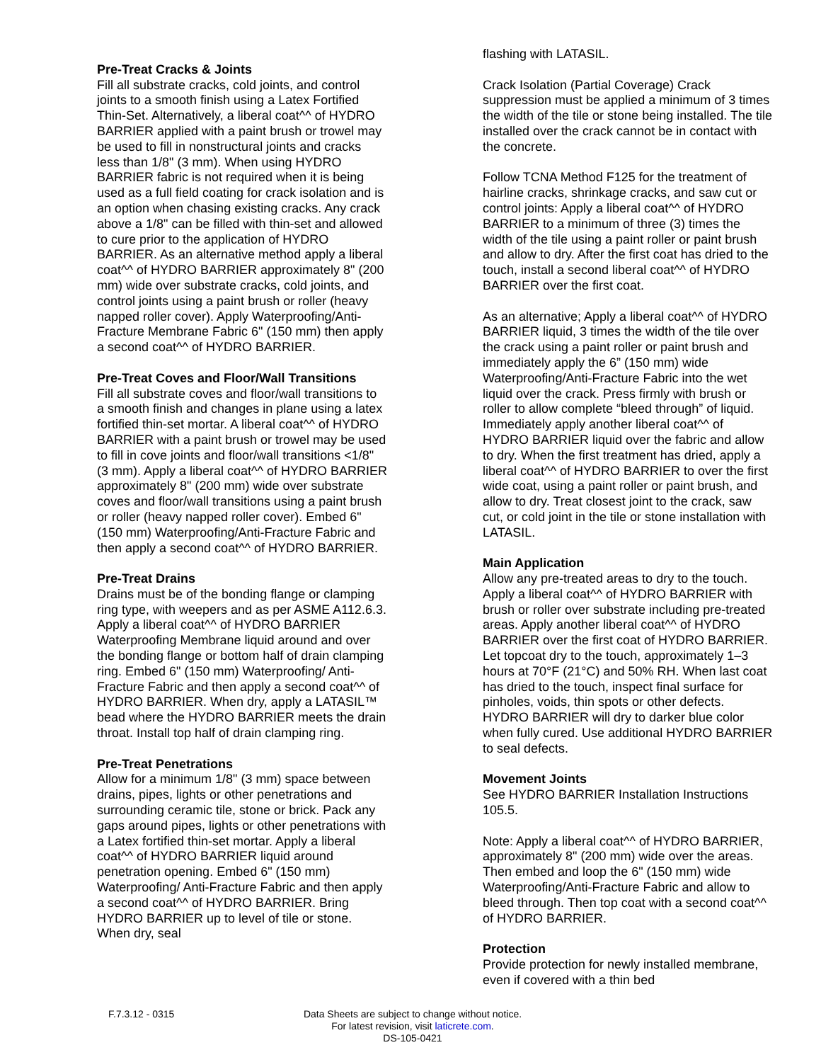Pre-Treat Cracks & Joints
Fill all substrate cracks, cold joints, and control joints to a smooth finish using a Latex Fortified Thin-Set. Alternatively, a liberal coat^^ of HYDRO BARRIER applied with a paint brush or trowel may be used to fill in nonstructural joints and cracks less than 1/8" (3 mm). When using HYDRO BARRIER fabric is not required when it is being used as a full field coating for crack isolation and is an option when chasing existing cracks. Any crack above a 1/8" can be filled with thin-set and allowed to cure prior to the application of HYDRO BARRIER. As an alternative method apply a liberal coat^^ of HYDRO BARRIER approximately 8" (200 mm) wide over substrate cracks, cold joints, and control joints using a paint brush or roller (heavy napped roller cover). Apply Waterproofing/Anti-Fracture Membrane Fabric 6" (150 mm) then apply a second coat^^ of HYDRO BARRIER.
Pre-Treat Coves and Floor/Wall Transitions
Fill all substrate coves and floor/wall transitions to a smooth finish and changes in plane using a latex fortified thin-set mortar. A liberal coat^^ of HYDRO BARRIER with a paint brush or trowel may be used to fill in cove joints and floor/wall transitions <1/8" (3 mm). Apply a liberal coat^^ of HYDRO BARRIER approximately 8" (200 mm) wide over substrate coves and floor/wall transitions using a paint brush or roller (heavy napped roller cover). Embed 6" (150 mm) Waterproofing/Anti-Fracture Fabric and then apply a second coat^^ of HYDRO BARRIER.
Pre-Treat Drains
Drains must be of the bonding flange or clamping ring type, with weepers and as per ASME A112.6.3. Apply a liberal coat^^ of HYDRO BARRIER Waterproofing Membrane liquid around and over the bonding flange or bottom half of drain clamping ring. Embed 6" (150 mm) Waterproofing/ Anti-Fracture Fabric and then apply a second coat^^ of HYDRO BARRIER. When dry, apply a LATASIL™ bead where the HYDRO BARRIER meets the drain throat. Install top half of drain clamping ring.
Pre-Treat Penetrations
Allow for a minimum 1/8" (3 mm) space between drains, pipes, lights or other penetrations and surrounding ceramic tile, stone or brick. Pack any gaps around pipes, lights or other penetrations with a Latex fortified thin-set mortar. Apply a liberal coat^^ of HYDRO BARRIER liquid around penetration opening. Embed 6" (150 mm) Waterproofing/ Anti-Fracture Fabric and then apply a second coat^^ of HYDRO BARRIER. Bring HYDRO BARRIER up to level of tile or stone. When dry, seal
flashing with LATASIL.
Crack Isolation (Partial Coverage) Crack suppression must be applied a minimum of 3 times the width of the tile or stone being installed. The tile installed over the crack cannot be in contact with the concrete.
Follow TCNA Method F125 for the treatment of hairline cracks, shrinkage cracks, and saw cut or control joints: Apply a liberal coat^^ of HYDRO BARRIER to a minimum of three (3) times the width of the tile using a paint roller or paint brush and allow to dry. After the first coat has dried to the touch, install a second liberal coat^^ of HYDRO BARRIER over the first coat.
As an alternative; Apply a liberal coat^^ of HYDRO BARRIER liquid, 3 times the width of the tile over the crack using a paint roller or paint brush and immediately apply the 6” (150 mm) wide Waterproofing/Anti-Fracture Fabric into the wet liquid over the crack. Press firmly with brush or roller to allow complete “bleed through” of liquid. Immediately apply another liberal coat^^ of HYDRO BARRIER liquid over the fabric and allow to dry. When the first treatment has dried, apply a liberal coat^^ of HYDRO BARRIER to over the first wide coat, using a paint roller or paint brush, and allow to dry. Treat closest joint to the crack, saw cut, or cold joint in the tile or stone installation with LATASIL.
Main Application
Allow any pre-treated areas to dry to the touch. Apply a liberal coat^^ of HYDRO BARRIER with brush or roller over substrate including pre-treated areas. Apply another liberal coat^^ of HYDRO BARRIER over the first coat of HYDRO BARRIER. Let topcoat dry to the touch, approximately 1–3 hours at 70°F (21°C) and 50% RH. When last coat has dried to the touch, inspect final surface for pinholes, voids, thin spots or other defects. HYDRO BARRIER will dry to darker blue color when fully cured. Use additional HYDRO BARRIER to seal defects.
Movement Joints
See HYDRO BARRIER Installation Instructions 105.5.
Note: Apply a liberal coat^^ of HYDRO BARRIER, approximately 8" (200 mm) wide over the areas. Then embed and loop the 6" (150 mm) wide Waterproofing/Anti-Fracture Fabric and allow to bleed through. Then top coat with a second coat^^ of HYDRO BARRIER.
Protection
Provide protection for newly installed membrane, even if covered with a thin bed
F.7.3.12 - 0315 Data Sheets are subject to change without notice. For latest revision, visit laticrete.com.
DS-105-0421